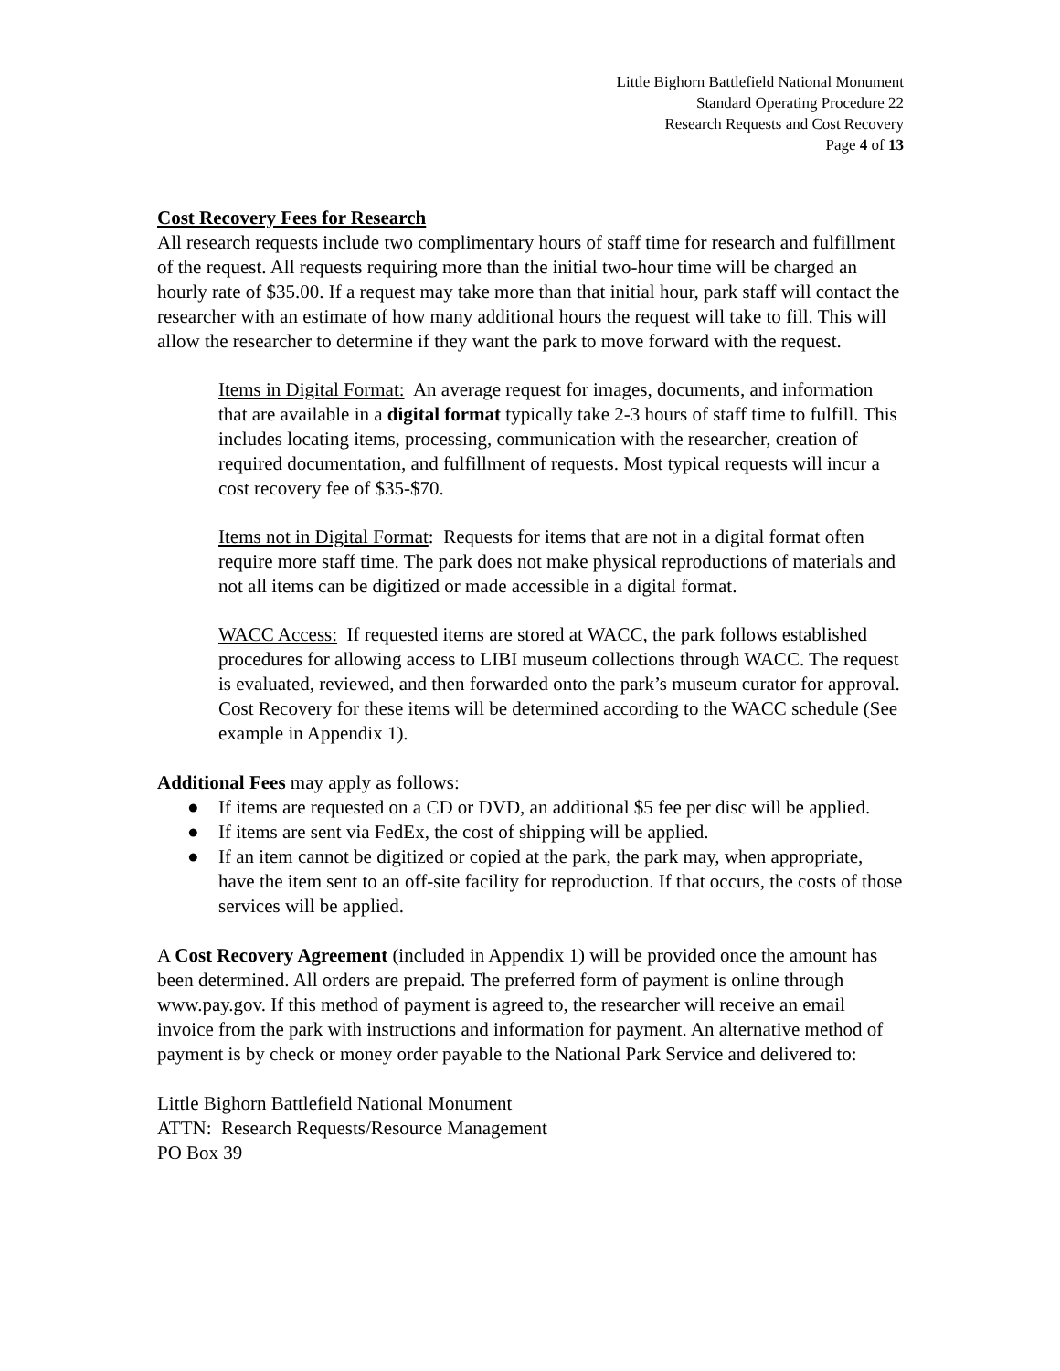Little Bighorn Battlefield National Monument
Standard Operating Procedure 22
Research Requests and Cost Recovery
Page 4 of 13
Cost Recovery Fees for Research
All research requests include two complimentary hours of staff time for research and fulfillment of the request. All requests requiring more than the initial two-hour time will be charged an hourly rate of $35.00. If a request may take more than that initial hour, park staff will contact the researcher with an estimate of how many additional hours the request will take to fill. This will allow the researcher to determine if they want the park to move forward with the request.
Items in Digital Format: An average request for images, documents, and information that are available in a digital format typically take 2-3 hours of staff time to fulfill. This includes locating items, processing, communication with the researcher, creation of required documentation, and fulfillment of requests. Most typical requests will incur a cost recovery fee of $35-$70.
Items not in Digital Format: Requests for items that are not in a digital format often require more staff time. The park does not make physical reproductions of materials and not all items can be digitized or made accessible in a digital format.
WACC Access: If requested items are stored at WACC, the park follows established procedures for allowing access to LIBI museum collections through WACC. The request is evaluated, reviewed, and then forwarded onto the park’s museum curator for approval. Cost Recovery for these items will be determined according to the WACC schedule (See example in Appendix 1).
Additional Fees may apply as follows:
● If items are requested on a CD or DVD, an additional $5 fee per disc will be applied.
● If items are sent via FedEx, the cost of shipping will be applied.
● If an item cannot be digitized or copied at the park, the park may, when appropriate, have the item sent to an off-site facility for reproduction. If that occurs, the costs of those services will be applied.
A Cost Recovery Agreement (included in Appendix 1) will be provided once the amount has been determined. All orders are prepaid. The preferred form of payment is online through www.pay.gov. If this method of payment is agreed to, the researcher will receive an email invoice from the park with instructions and information for payment. An alternative method of payment is by check or money order payable to the National Park Service and delivered to:
Little Bighorn Battlefield National Monument
ATTN: Research Requests/Resource Management
PO Box 39